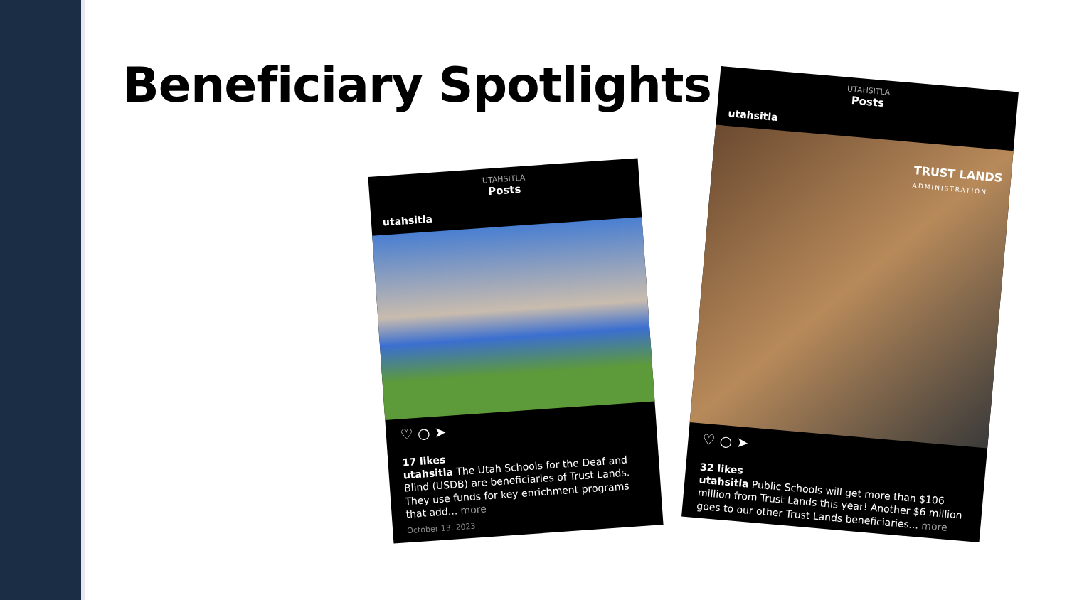Beneficiary Spotlights
UTAHSITLA
Posts
utahsitla
♡ ○ ➤
17 likes
utahsitla The Utah Schools for the Deaf and Blind (USDB) are beneficiaries of Trust Lands. They use funds for key enrichment programs that add... more
October 13, 2023
UTAHSITLA
Posts
utahsitla
TRUST LANDS
ADMINISTRATION
♡ ○ ➤
32 likes
utahsitla Public Schools will get more than $106 million from Trust Lands this year! Another $6 million goes to our other Trust Lands beneficiaries... more